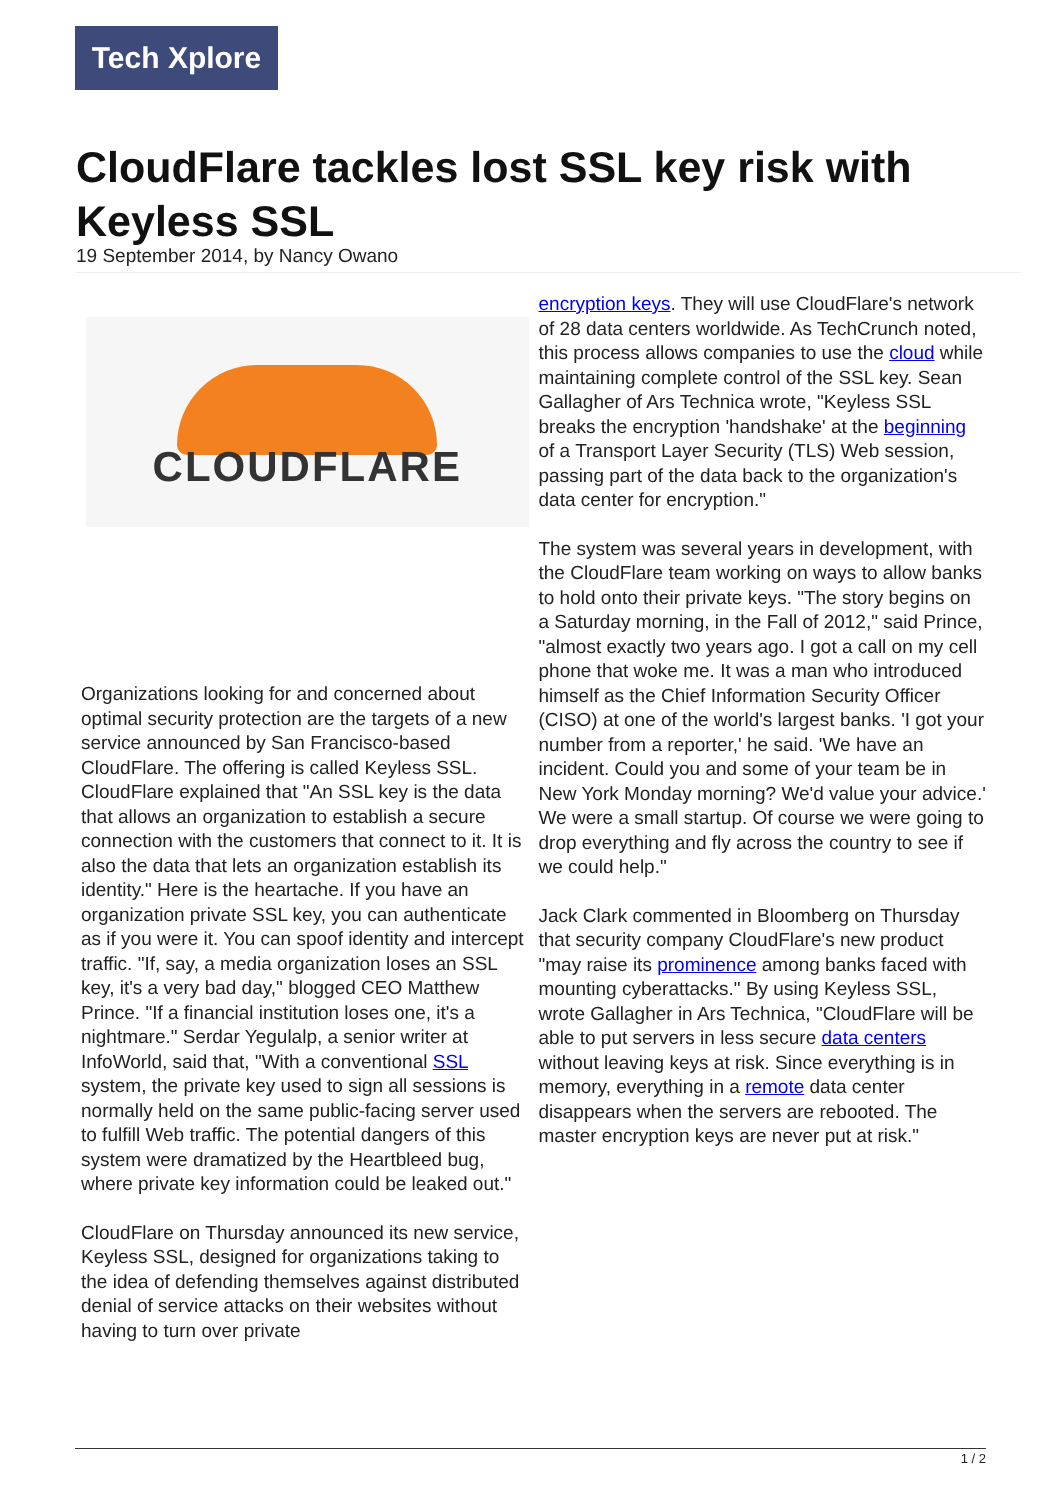Tech Xplore
CloudFlare tackles lost SSL key risk with Keyless SSL
19 September 2014, by Nancy Owano
CLOUDFLARE
Organizations looking for and concerned about optimal security protection are the targets of a new service announced by San Francisco-based CloudFlare. The offering is called Keyless SSL. CloudFlare explained that "An SSL key is the data that allows an organization to establish a secure connection with the customers that connect to it. It is also the data that lets an organization establish its identity." Here is the heartache. If you have an organization private SSL key, you can authenticate as if you were it. You can spoof identity and intercept traffic. "If, say, a media organization loses an SSL key, it's a very bad day," blogged CEO Matthew Prince. "If a financial institution loses one, it's a nightmare." Serdar Yegulalp, a senior writer at InfoWorld, said that, "With a conventional SSL system, the private key used to sign all sessions is normally held on the same public-facing server used to fulfill Web traffic. The potential dangers of this system were dramatized by the Heartbleed bug, where private key information could be leaked out."
CloudFlare on Thursday announced its new service, Keyless SSL, designed for organizations taking to the idea of defending themselves against distributed denial of service attacks on their websites without having to turn over private
encryption keys. They will use CloudFlare's network of 28 data centers worldwide. As TechCrunch noted, this process allows companies to use the cloud while maintaining complete control of the SSL key. Sean Gallagher of Ars Technica wrote, "Keyless SSL breaks the encryption 'handshake' at the beginning of a Transport Layer Security (TLS) Web session, passing part of the data back to the organization's data center for encryption."
The system was several years in development, with the CloudFlare team working on ways to allow banks to hold onto their private keys. "The story begins on a Saturday morning, in the Fall of 2012," said Prince, "almost exactly two years ago. I got a call on my cell phone that woke me. It was a man who introduced himself as the Chief Information Security Officer (CISO) at one of the world's largest banks. 'I got your number from a reporter,' he said. 'We have an incident. Could you and some of your team be in New York Monday morning? We'd value your advice.' We were a small startup. Of course we were going to drop everything and fly across the country to see if we could help."
Jack Clark commented in Bloomberg on Thursday that security company CloudFlare's new product "may raise its prominence among banks faced with mounting cyberattacks." By using Keyless SSL, wrote Gallagher in Ars Technica, "CloudFlare will be able to put servers in less secure data centers without leaving keys at risk. Since everything is in memory, everything in a remote data center disappears when the servers are rebooted. The master encryption keys are never put at risk."
1 / 2